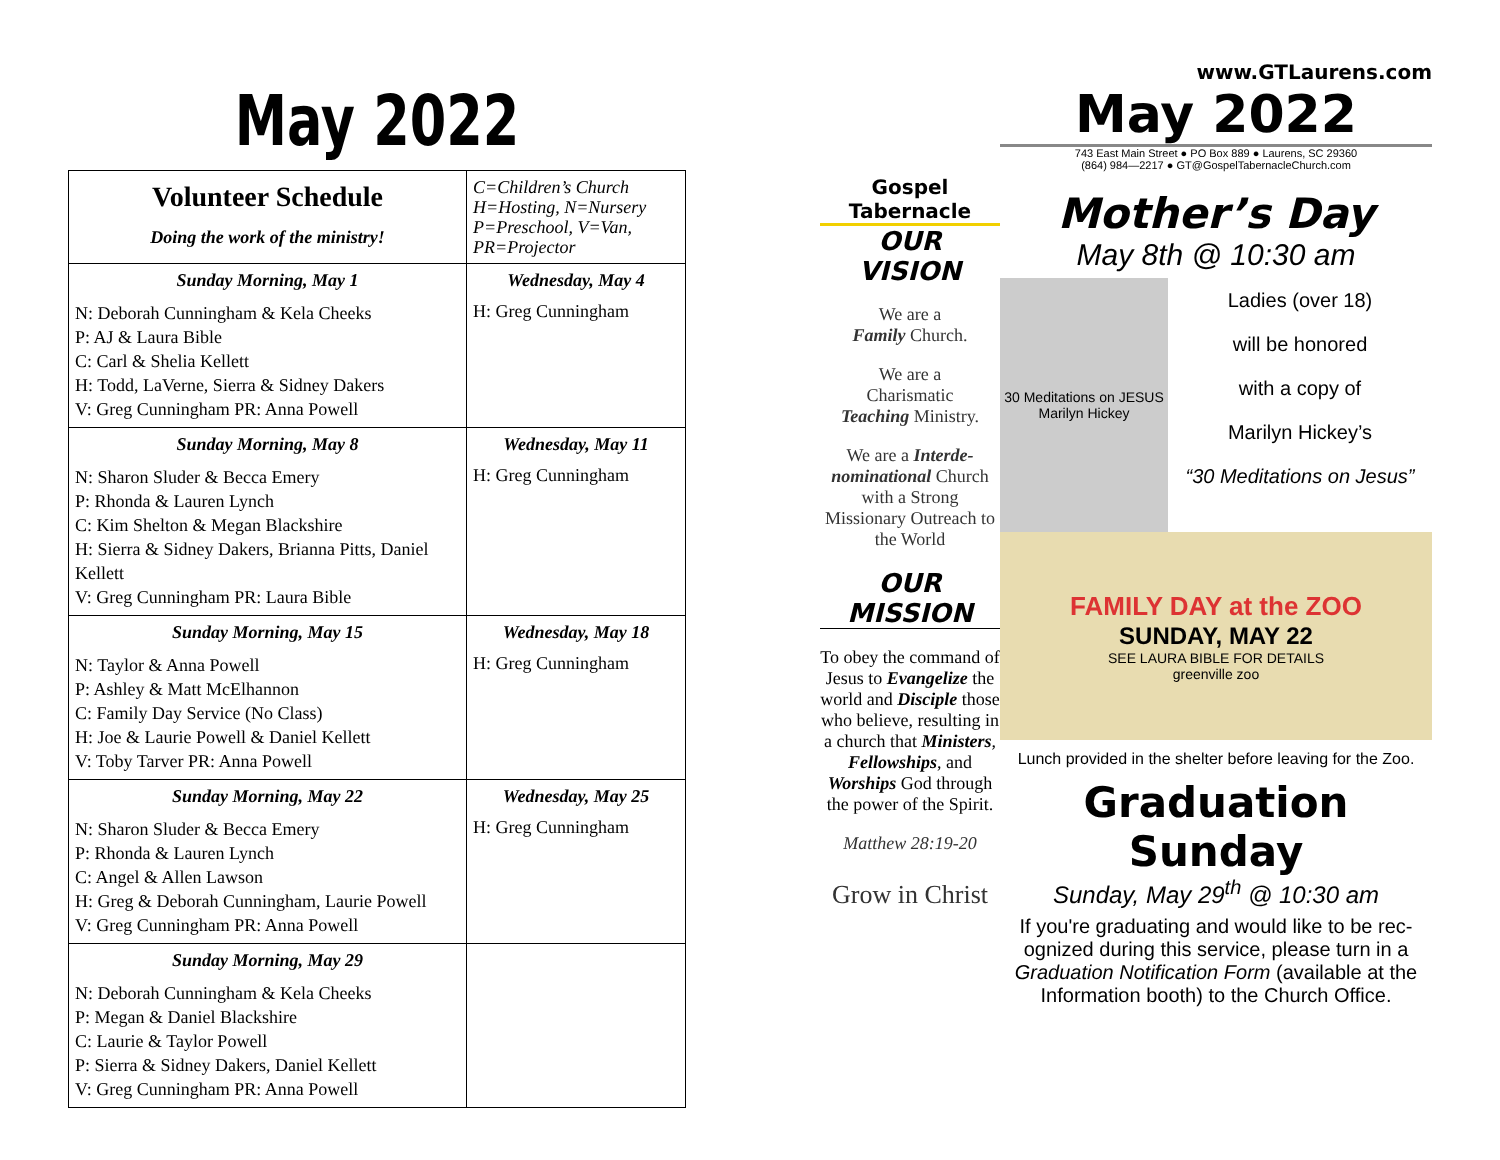May 2022
| Volunteer Schedule Doing the work of the ministry! | C=Children’s Church H=Hosting, N=Nursery P=Preschool, V=Van, PR=Projector |
| Sunday Morning, May 1 N: Deborah Cunningham & Kela Cheeks P: AJ & Laura Bible C: Carl & Shelia Kellett H: Todd, LaVerne, Sierra & Sidney Dakers V: Greg Cunningham PR: Anna Powell | Wednesday, May 4 H: Greg Cunningham |
| Sunday Morning, May 8 N: Sharon Sluder & Becca Emery P: Rhonda & Lauren Lynch C: Kim Shelton & Megan Blackshire H: Sierra & Sidney Dakers, Brianna Pitts, Daniel Kellett V: Greg Cunningham PR: Laura Bible | Wednesday, May 11 H: Greg Cunningham |
| Sunday Morning, May 15 N: Taylor & Anna Powell P: Ashley & Matt McElhannon C: Family Day Service (No Class) H: Joe & Laurie Powell & Daniel Kellett V: Toby Tarver PR: Anna Powell | Wednesday, May 18 H: Greg Cunningham |
| Sunday Morning, May 22 N: Sharon Sluder & Becca Emery P: Rhonda & Lauren Lynch C: Angel & Allen Lawson H: Greg & Deborah Cunningham, Laurie Powell V: Greg Cunningham PR: Anna Powell | Wednesday, May 25 H: Greg Cunningham |
| Sunday Morning, May 29 N: Deborah Cunningham & Kela Cheeks P: Megan & Daniel Blackshire C: Laurie & Taylor Powell P: Sierra & Sidney Dakers, Daniel Kellett V: Greg Cunningham PR: Anna Powell | |
Gospel Tabernacle
OUR
VISION
We are a
Family Church.
We are a
Charismatic
Teaching Ministry.
We are a Interde-nominational Church with a Strong Missionary Outreach to the World
OUR
MISSION
To obey the command of Jesus to Evangelize the world and Disciple those who believe, resulting in a church that Ministers, Fellowships, and Worships God through the power of the Spirit.
Matthew 28:19-20
Grow in Christ
www.GTLaurens.com
May 2022
743 East Main Street ● PO Box 889 ● Laurens, SC 29360
(864) 984—2217 ● GT@GospelTabernacleChurch.com
Mother’s Day
May 8th @ 10:30 am
30 Meditations on JESUS
Marilyn Hickey
Ladies (over 18)
will be honored
with a copy of
Marilyn Hickey’s
“30 Meditations on Jesus”
FAMILY DAY at the ZOO
SUNDAY, MAY 22
SEE LAURA BIBLE FOR DETAILS
greenville zoo
Lunch provided in the shelter before leaving for the Zoo.
Graduation Sunday
Sunday, May 29<sup>th</sup> @ 10:30 am
If you're graduating and would like to be rec-ognized during this service, please turn in a Graduation Notification Form (available at the Information booth) to the Church Office.